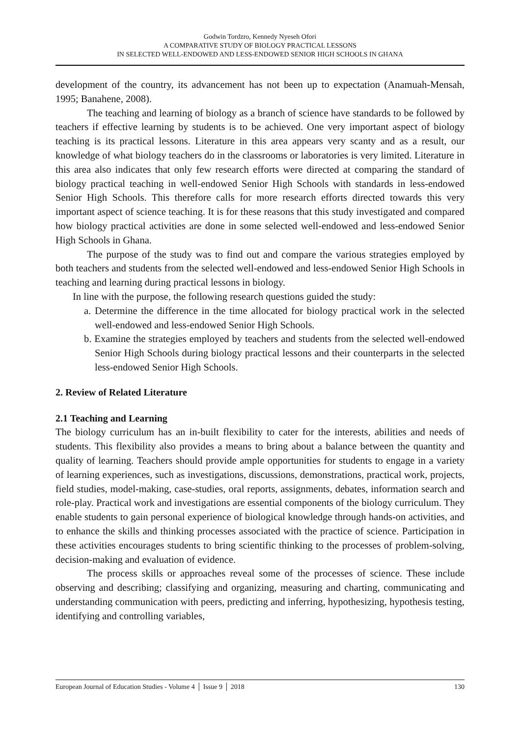Godwin Tordzro, Kennedy Nyeseh Ofori
A COMPARATIVE STUDY OF BIOLOGY PRACTICAL LESSONS
IN SELECTED WELL-ENDOWED AND LESS-ENDOWED SENIOR HIGH SCHOOLS IN GHANA
development of the country, its advancement has not been up to expectation (Anamuah-Mensah, 1995; Banahene, 2008).
The teaching and learning of biology as a branch of science have standards to be followed by teachers if effective learning by students is to be achieved. One very important aspect of biology teaching is its practical lessons. Literature in this area appears very scanty and as a result, our knowledge of what biology teachers do in the classrooms or laboratories is very limited. Literature in this area also indicates that only few research efforts were directed at comparing the standard of biology practical teaching in well-endowed Senior High Schools with standards in less-endowed Senior High Schools. This therefore calls for more research efforts directed towards this very important aspect of science teaching. It is for these reasons that this study investigated and compared how biology practical activities are done in some selected well-endowed and less-endowed Senior High Schools in Ghana.
The purpose of the study was to find out and compare the various strategies employed by both teachers and students from the selected well-endowed and less-endowed Senior High Schools in teaching and learning during practical lessons in biology.
In line with the purpose, the following research questions guided the study:
a. Determine the difference in the time allocated for biology practical work in the selected well-endowed and less-endowed Senior High Schools.
b. Examine the strategies employed by teachers and students from the selected well-endowed Senior High Schools during biology practical lessons and their counterparts in the selected less-endowed Senior High Schools.
2. Review of Related Literature
2.1 Teaching and Learning
The biology curriculum has an in-built flexibility to cater for the interests, abilities and needs of students. This flexibility also provides a means to bring about a balance between the quantity and quality of learning. Teachers should provide ample opportunities for students to engage in a variety of learning experiences, such as investigations, discussions, demonstrations, practical work, projects, field studies, model-making, case-studies, oral reports, assignments, debates, information search and role-play. Practical work and investigations are essential components of the biology curriculum. They enable students to gain personal experience of biological knowledge through hands-on activities, and to enhance the skills and thinking processes associated with the practice of science. Participation in these activities encourages students to bring scientific thinking to the processes of problem-solving, decision-making and evaluation of evidence.
The process skills or approaches reveal some of the processes of science. These include observing and describing; classifying and organizing, measuring and charting, communicating and understanding communication with peers, predicting and inferring, hypothesizing, hypothesis testing, identifying and controlling variables,
European Journal of Education Studies - Volume 4 │ Issue 9 │ 2018 130